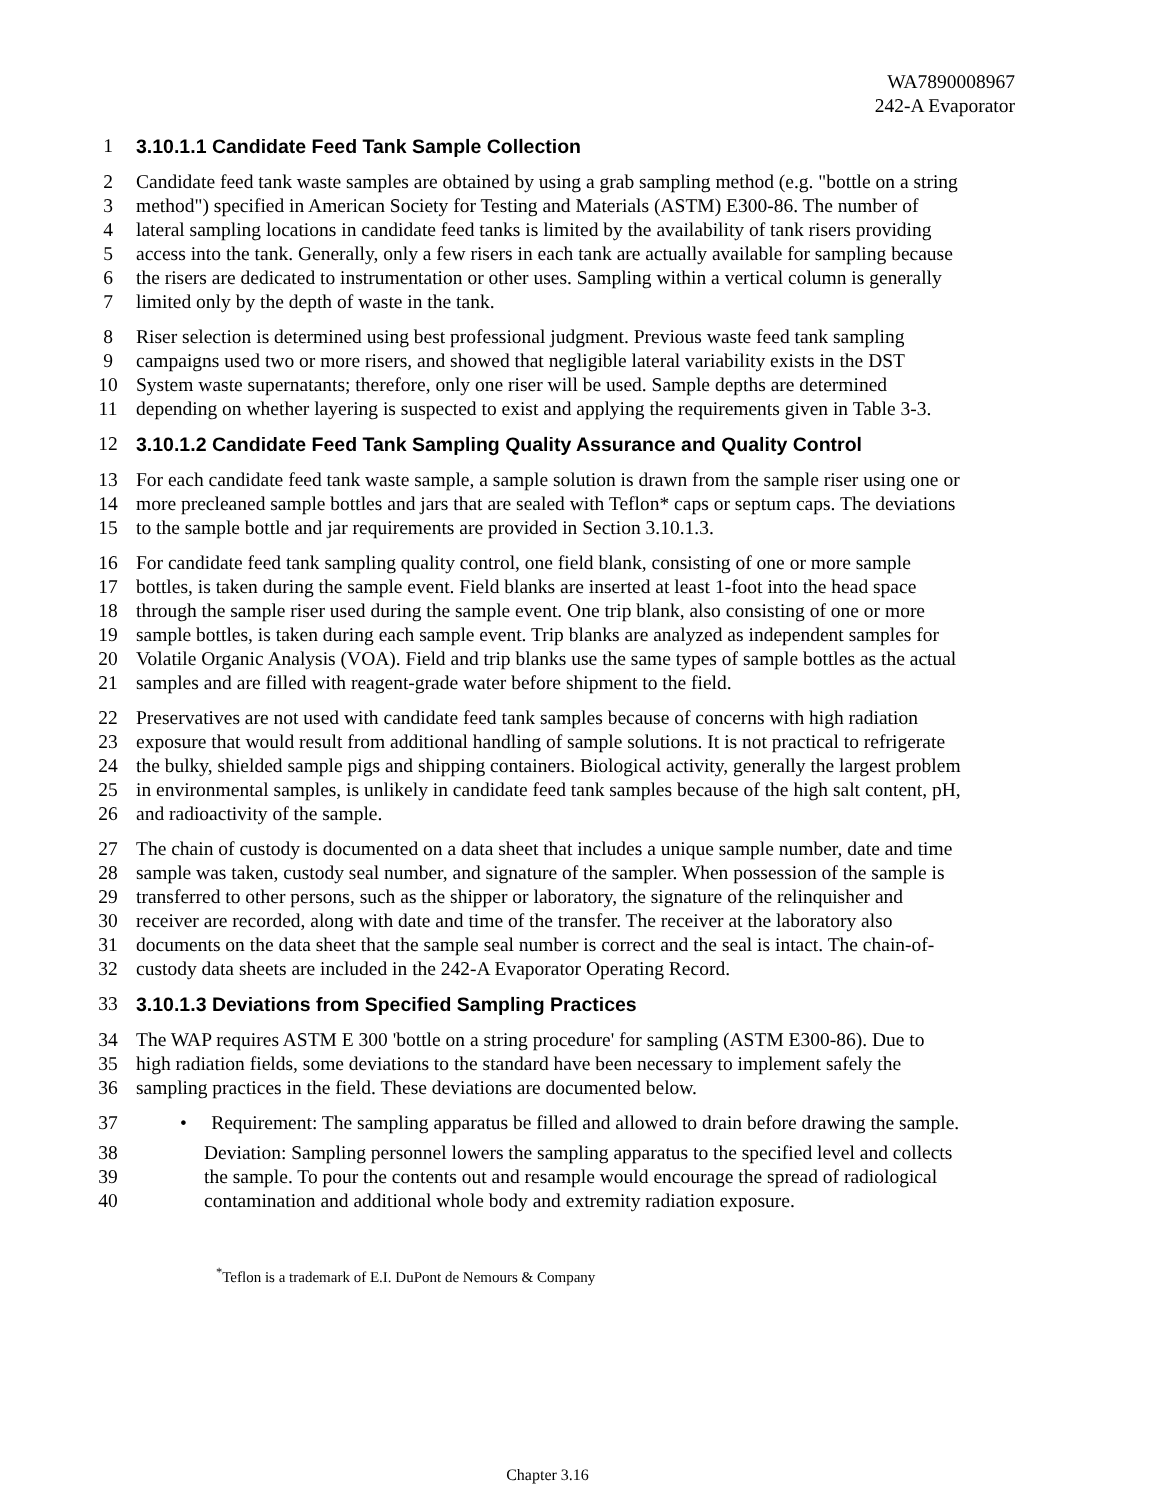WA7890008967
242-A Evaporator
1 3.10.1.1 Candidate Feed Tank Sample Collection
2 Candidate feed tank waste samples are obtained by using a grab sampling method (e.g. "bottle on a string
3 method") specified in American Society for Testing and Materials (ASTM) E300-86. The number of
4 lateral sampling locations in candidate feed tanks is limited by the availability of tank risers providing
5 access into the tank. Generally, only a few risers in each tank are actually available for sampling because
6 the risers are dedicated to instrumentation or other uses. Sampling within a vertical column is generally
7 limited only by the depth of waste in the tank.
8 Riser selection is determined using best professional judgment. Previous waste feed tank sampling
9 campaigns used two or more risers, and showed that negligible lateral variability exists in the DST
10 System waste supernatants; therefore, only one riser will be used. Sample depths are determined
11 depending on whether layering is suspected to exist and applying the requirements given in Table 3-3.
12 3.10.1.2 Candidate Feed Tank Sampling Quality Assurance and Quality Control
13 For each candidate feed tank waste sample, a sample solution is drawn from the sample riser using one or
14 more precleaned sample bottles and jars that are sealed with Teflon* caps or septum caps. The deviations
15 to the sample bottle and jar requirements are provided in Section 3.10.1.3.
16 For candidate feed tank sampling quality control, one field blank, consisting of one or more sample
17 bottles, is taken during the sample event. Field blanks are inserted at least 1-foot into the head space
18 through the sample riser used during the sample event. One trip blank, also consisting of one or more
19 sample bottles, is taken during each sample event. Trip blanks are analyzed as independent samples for
20 Volatile Organic Analysis (VOA). Field and trip blanks use the same types of sample bottles as the actual
21 samples and are filled with reagent-grade water before shipment to the field.
22 Preservatives are not used with candidate feed tank samples because of concerns with high radiation
23 exposure that would result from additional handling of sample solutions. It is not practical to refrigerate
24 the bulky, shielded sample pigs and shipping containers. Biological activity, generally the largest problem
25 in environmental samples, is unlikely in candidate feed tank samples because of the high salt content, pH,
26 and radioactivity of the sample.
27 The chain of custody is documented on a data sheet that includes a unique sample number, date and time
28 sample was taken, custody seal number, and signature of the sampler. When possession of the sample is
29 transferred to other persons, such as the shipper or laboratory, the signature of the relinquisher and
30 receiver are recorded, along with date and time of the transfer. The receiver at the laboratory also
31 documents on the data sheet that the sample seal number is correct and the seal is intact. The chain-of-
32 custody data sheets are included in the 242-A Evaporator Operating Record.
33 3.10.1.3 Deviations from Specified Sampling Practices
34 The WAP requires ASTM E 300 'bottle on a string procedure' for sampling (ASTM E300-86). Due to
35 high radiation fields, some deviations to the standard have been necessary to implement safely the
36 sampling practices in the field. These deviations are documented below.
37 • Requirement: The sampling apparatus be filled and allowed to drain before drawing the sample.
38 Deviation: Sampling personnel lowers the sampling apparatus to the specified level and collects
39 the sample. To pour the contents out and resample would encourage the spread of radiological
40 contamination and additional whole body and extremity radiation exposure.
<sup>*</sup> Teflon is a trademark of E.I. DuPont de Nemours & Company
Chapter 3.16